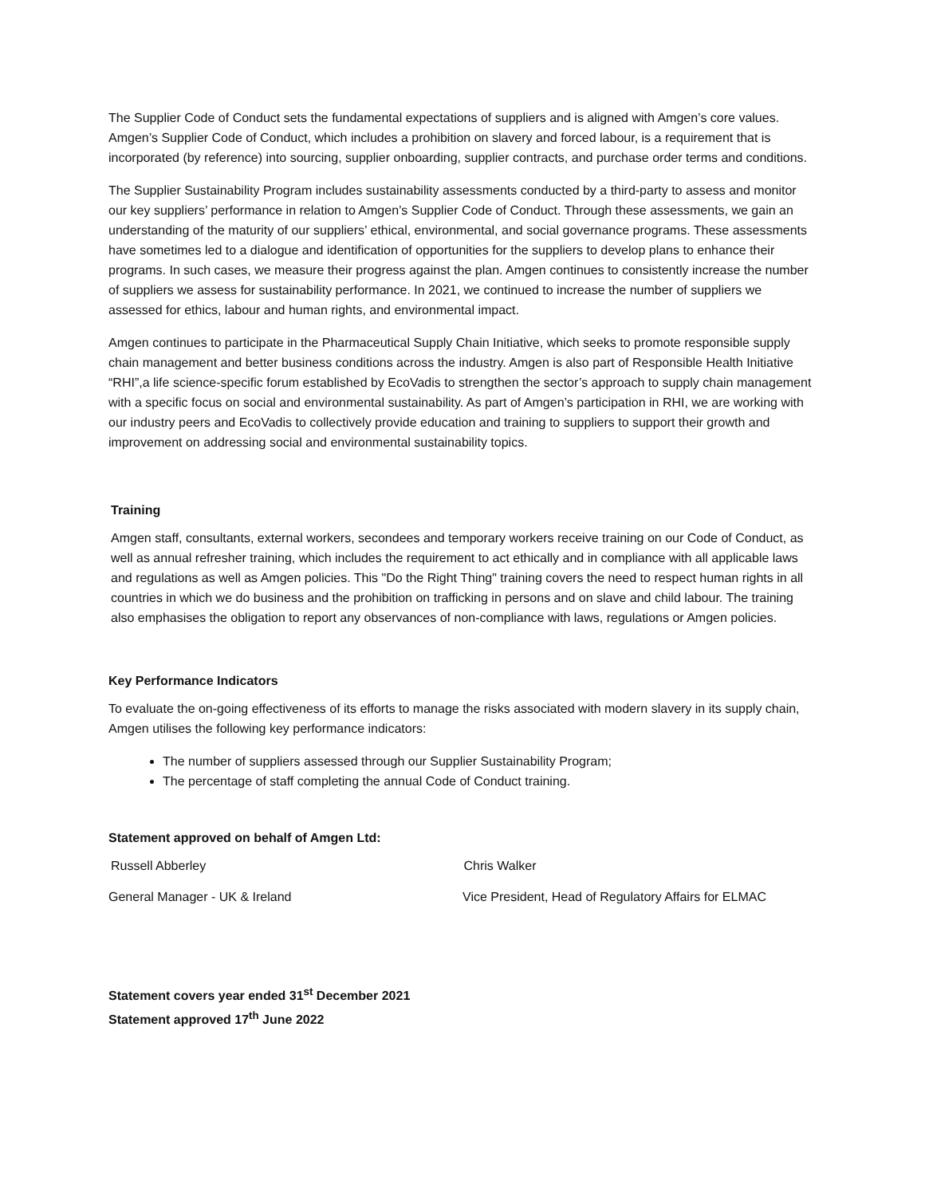The Supplier Code of Conduct sets the fundamental expectations of suppliers and is aligned with Amgen’s core values. Amgen’s Supplier Code of Conduct, which includes a prohibition on slavery and forced labour, is a requirement that is incorporated (by reference) into sourcing, supplier onboarding, supplier contracts, and purchase order terms and conditions.
The Supplier Sustainability Program includes sustainability assessments conducted by a third-party to assess and monitor our key suppliers’ performance in relation to Amgen’s Supplier Code of Conduct. Through these assessments, we gain an understanding of the maturity of our suppliers’ ethical, environmental, and social governance programs. These assessments have sometimes led to a dialogue and identification of opportunities for the suppliers to develop plans to enhance their programs. In such cases, we measure their progress against the plan. Amgen continues to consistently increase the number of suppliers we assess for sustainability performance. In 2021, we continued to increase the number of suppliers we assessed for ethics, labour and human rights, and environmental impact.
Amgen continues to participate in the Pharmaceutical Supply Chain Initiative, which seeks to promote responsible supply chain management and better business conditions across the industry. Amgen is also part of Responsible Health Initiative “RHI”,a life science-specific forum established by EcoVadis to strengthen the sector’s approach to supply chain management with a specific focus on social and environmental sustainability. As part of Amgen’s participation in RHI, we are working with our industry peers and EcoVadis to collectively provide education and training to suppliers to support their growth and improvement on addressing social and environmental sustainability topics.
Training
Amgen staff, consultants, external workers, secondees and temporary workers receive training on our Code of Conduct, as well as annual refresher training, which includes the requirement to act ethically and in compliance with all applicable laws and regulations as well as Amgen policies. This "Do the Right Thing" training covers the need to respect human rights in all countries in which we do business and the prohibition on trafficking in persons and on slave and child labour. The training also emphasises the obligation to report any observances of non-compliance with laws, regulations or Amgen policies.
Key Performance Indicators
To evaluate the on-going effectiveness of its efforts to manage the risks associated with modern slavery in its supply chain, Amgen utilises the following key performance indicators:
The number of suppliers assessed through our Supplier Sustainability Program;
The percentage of staff completing the annual Code of Conduct training.
Statement approved on behalf of Amgen Ltd:
Russell Abberley Chris Walker
General Manager - UK & Ireland Vice President, Head of Regulatory Affairs for ELMAC
Statement covers year ended 31<sup>st</sup> December 2021
Statement approved 17<sup>th</sup> June 2022